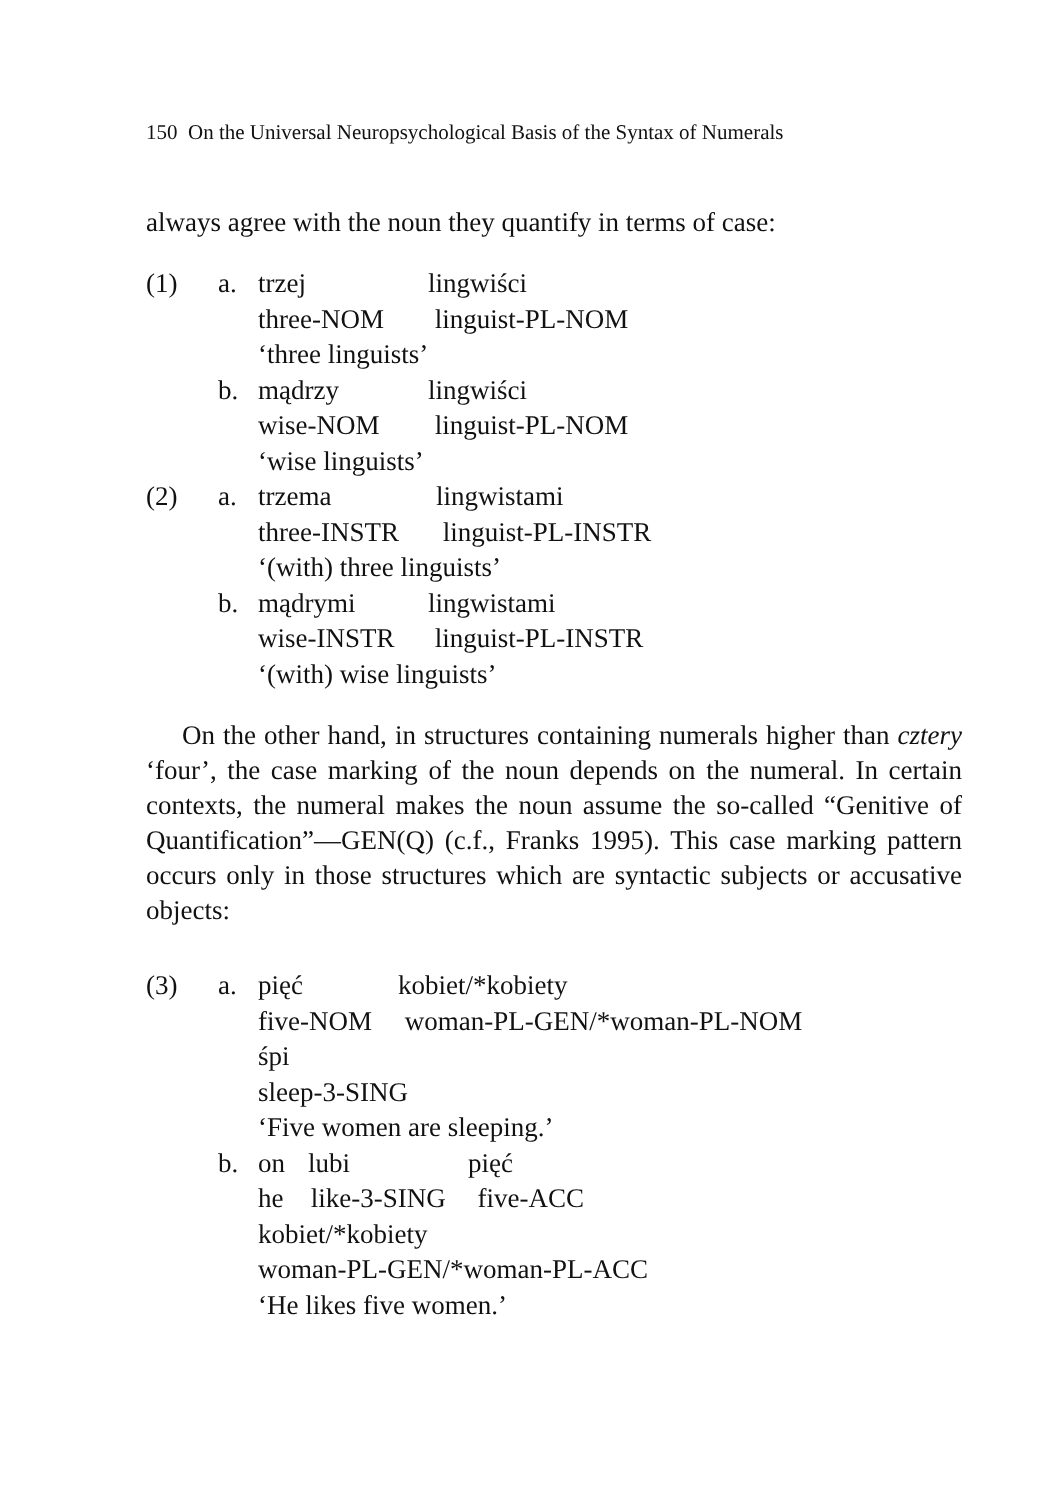150 On the Universal Neuropsychological Basis of the Syntax of Numerals
always agree with the noun they quantify in terms of case:
(1) a. trzej lingwiści
three-NOM linguist-PL-NOM
‘three linguists’
b. mądrzy lingwiści
wise-NOM linguist-PL-NOM
‘wise linguists’
(2) a. trzema lingwistami
three-INSTR linguist-PL-INSTR
‘(with) three linguists’
b. mądrymi lingwistami
wise-INSTR linguist-PL-INSTR
‘(with) wise linguists’
On the other hand, in structures containing numerals higher than cztery ‘four’, the case marking of the noun depends on the numeral. In certain contexts, the numeral makes the noun assume the so-called “Genitive of Quantification”—GEN(Q) (c.f., Franks 1995). This case marking pattern occurs only in those structures which are syntactic subjects or accusative objects:
(3) a. pięć kobiet/*kobiety
five-NOM woman-PL-GEN/*woman-PL-NOM
śpi
sleep-3-SING
‘Five women are sleeping.’
b. on lubi pięć
he like-3-SING five-ACC
kobiet/*kobiety
woman-PL-GEN/*woman-PL-ACC
‘He likes five women.’